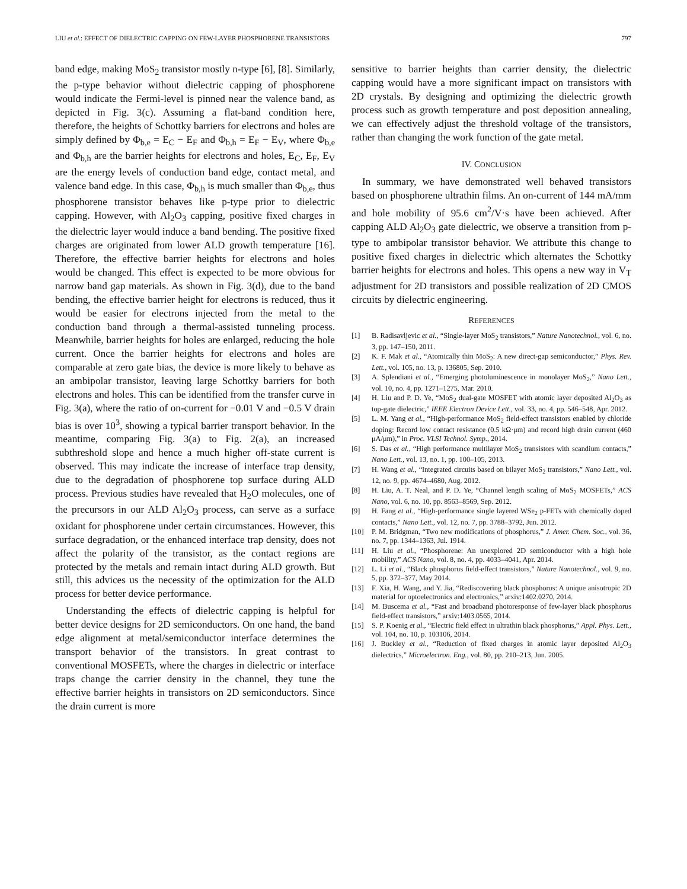LIU et al.: EFFECT OF DIELECTRIC CAPPING ON FEW-LAYER PHOSPHORENE TRANSISTORS 797
band edge, making MoS<sub>2</sub> transistor mostly n-type [6], [8]. Similarly, the p-type behavior without dielectric capping of phosphorene would indicate the Fermi-level is pinned near the valence band, as depicted in Fig. 3(c). Assuming a flat-band condition here, therefore, the heights of Schottky barriers for electrons and holes are simply defined by Φ<sub>b,e</sub> = E<sub>C</sub> − E<sub>F</sub> and Φ<sub>b,h</sub> = E<sub>F</sub> − E<sub>V</sub>, where Φ<sub>b,e</sub> and Φ<sub>b,h</sub> are the barrier heights for electrons and holes, E<sub>C</sub>, E<sub>F</sub>, E<sub>V</sub> are the energy levels of conduction band edge, contact metal, and valence band edge. In this case, Φ<sub>b,h</sub> is much smaller than Φ<sub>b,e</sub>, thus phosphorene transistor behaves like p-type prior to dielectric capping. However, with Al<sub>2</sub>O<sub>3</sub> capping, positive fixed charges in the dielectric layer would induce a band bending. The positive fixed charges are originated from lower ALD growth temperature [16]. Therefore, the effective barrier heights for electrons and holes would be changed. This effect is expected to be more obvious for narrow band gap materials. As shown in Fig. 3(d), due to the band bending, the effective barrier height for electrons is reduced, thus it would be easier for electrons injected from the metal to the conduction band through a thermal-assisted tunneling process. Meanwhile, barrier heights for holes are enlarged, reducing the hole current. Once the barrier heights for electrons and holes are comparable at zero gate bias, the device is more likely to behave as an ambipolar transistor, leaving large Schottky barriers for both electrons and holes. This can be identified from the transfer curve in Fig. 3(a), where the ratio of on-current for −0.01 V and −0.5 V drain bias is over 10<sup>3</sup>, showing a typical barrier transport behavior. In the meantime, comparing Fig. 3(a) to Fig. 2(a), an increased subthreshold slope and hence a much higher off-state current is observed. This may indicate the increase of interface trap density, due to the degradation of phosphorene top surface during ALD process. Previous studies have revealed that H<sub>2</sub>O molecules, one of the precursors in our ALD Al<sub>2</sub>O<sub>3</sub> process, can serve as a surface oxidant for phosphorene under certain circumstances. However, this surface degradation, or the enhanced interface trap density, does not affect the polarity of the transistor, as the contact regions are protected by the metals and remain intact during ALD growth. But still, this advices us the necessity of the optimization for the ALD process for better device performance.
Understanding the effects of dielectric capping is helpful for better device designs for 2D semiconductors. On one hand, the band edge alignment at metal/semiconductor interface determines the transport behavior of the transistors. In great contrast to conventional MOSFETs, where the charges in dielectric or interface traps change the carrier density in the channel, they tune the effective barrier heights in transistors on 2D semiconductors. Since the drain current is more
sensitive to barrier heights than carrier density, the dielectric capping would have a more significant impact on transistors with 2D crystals. By designing and optimizing the dielectric growth process such as growth temperature and post deposition annealing, we can effectively adjust the threshold voltage of the transistors, rather than changing the work function of the gate metal.
IV. CONCLUSION
In summary, we have demonstrated well behaved transistors based on phosphorene ultrathin films. An on-current of 144 mA/mm and hole mobility of 95.6 cm<sup>2</sup>/V·s have been achieved. After capping ALD Al<sub>2</sub>O<sub>3</sub> gate dielectric, we observe a transition from p-type to ambipolar transistor behavior. We attribute this change to positive fixed charges in dielectric which alternates the Schottky barrier heights for electrons and holes. This opens a new way in V<sub>T</sub> adjustment for 2D transistors and possible realization of 2D CMOS circuits by dielectric engineering.
REFERENCES
[1] B. Radisavljevic et al., “Single-layer MoS<sub>2</sub> transistors,” Nature Nanotechnol., vol. 6, no. 3, pp. 147–150, 2011.
[2] K. F. Mak et al., “Atomically thin MoS<sub>2</sub>: A new direct-gap semiconductor,” Phys. Rev. Lett., vol. 105, no. 13, p. 136805, Sep. 2010.
[3] A. Splendiani et al., “Emerging photoluminescence in monolayer MoS<sub>2</sub>,” Nano Lett., vol. 10, no. 4, pp. 1271–1275, Mar. 2010.
[4] H. Liu and P. D. Ye, “MoS<sub>2</sub> dual-gate MOSFET with atomic layer deposited Al<sub>2</sub>O<sub>3</sub> as top-gate dielectric,” IEEE Electron Device Lett., vol. 33, no. 4, pp. 546–548, Apr. 2012.
[5] L. M. Yang et al., “High-performance MoS<sub>2</sub> field-effect transistors enabled by chloride doping: Record low contact resistance (0.5 kΩ·μm) and record high drain current (460 μA/μm),” in Proc. VLSI Technol. Symp., 2014.
[6] S. Das et al., “High performance multilayer MoS<sub>2</sub> transistors with scandium contacts,” Nano Lett., vol. 13, no. 1, pp. 100–105, 2013.
[7] H. Wang et al., “Integrated circuits based on bilayer MoS<sub>2</sub> transistors,” Nano Lett., vol. 12, no. 9, pp. 4674–4680, Aug. 2012.
[8] H. Liu, A. T. Neal, and P. D. Ye, “Channel length scaling of MoS<sub>2</sub> MOSFETs,” ACS Nano, vol. 6, no. 10, pp. 8563–8569, Sep. 2012.
[9] H. Fang et al., “High-performance single layered WSe<sub>2</sub> p-FETs with chemically doped contacts,” Nano Lett., vol. 12, no. 7, pp. 3788–3792, Jun. 2012.
[10] P. M. Bridgman, “Two new modifications of phosphorus,” J. Amer. Chem. Soc., vol. 36, no. 7, pp. 1344–1363, Jul. 1914.
[11] H. Liu et al., “Phosphorene: An unexplored 2D semiconductor with a high hole mobility,” ACS Nano, vol. 8, no. 4, pp. 4033–4041, Apr. 2014.
[12] L. Li et al., “Black phosphorus field-effect transistors,” Nature Nanotechnol., vol. 9, no. 5, pp. 372–377, May 2014.
[13] F. Xia, H. Wang, and Y. Jia, “Rediscovering black phosphorus: A unique anisotropic 2D material for optoelectronics and electronics,” arxiv:1402.0270, 2014.
[14] M. Buscema et al., “Fast and broadband photoresponse of few-layer black phosphorus field-effect transistors,” arxiv:1403.0565, 2014.
[15] S. P. Koenig et al., “Electric field effect in ultrathin black phosphorus,” Appl. Phys. Lett., vol. 104, no. 10, p. 103106, 2014.
[16] J. Buckley et al., “Reduction of fixed charges in atomic layer deposited Al<sub>2</sub>O<sub>3</sub> dielectrics,” Microelectron. Eng., vol. 80, pp. 210–213, Jun. 2005.